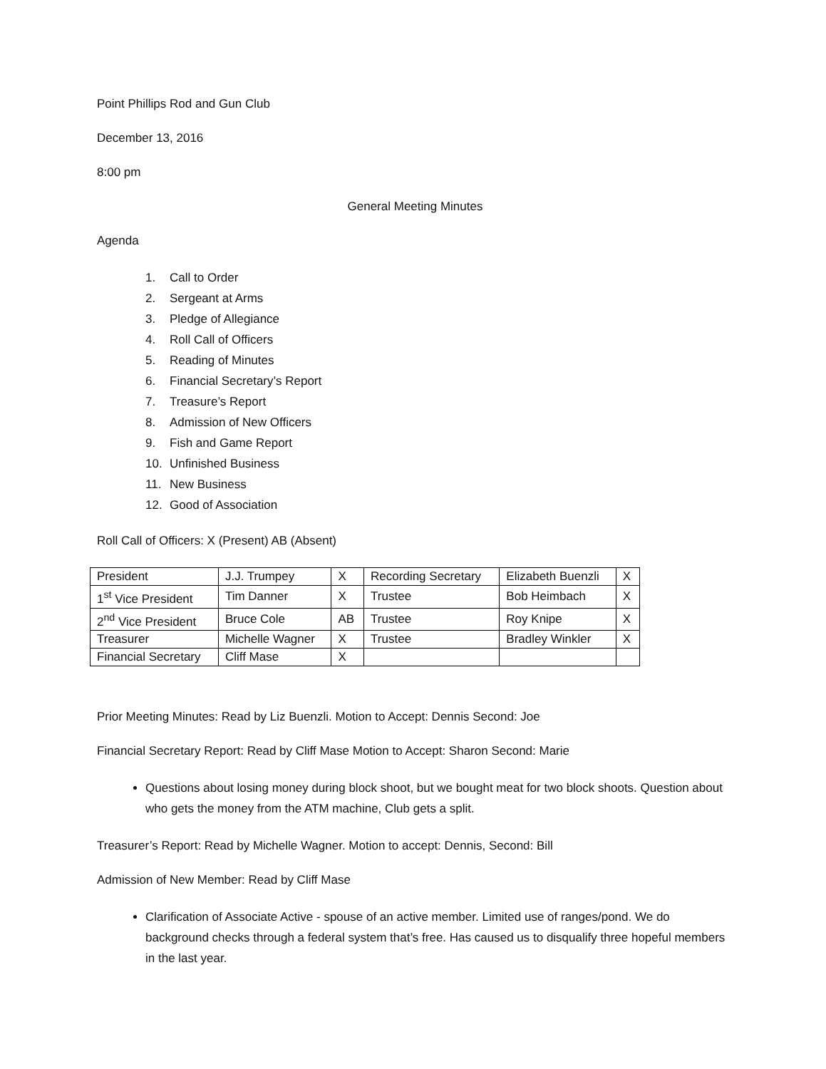Point Phillips Rod and Gun Club
December 13, 2016
8:00 pm
General Meeting Minutes
Agenda
1. Call to Order
2. Sergeant at Arms
3. Pledge of Allegiance
4. Roll Call of Officers
5. Reading of Minutes
6. Financial Secretary’s Report
7. Treasure’s Report
8. Admission of New Officers
9. Fish and Game Report
10. Unfinished Business
11. New Business
12. Good of Association
Roll Call of Officers: X (Present) AB (Absent)
| President | J.J. Trumpey | X | Recording Secretary | Elizabeth Buenzli | X |
| 1<sup>st</sup> Vice President | Tim Danner | X | Trustee | Bob Heimbach | X |
| 2<sup>nd</sup> Vice President | Bruce Cole | AB | Trustee | Roy Knipe | X |
| Treasurer | Michelle Wagner | X | Trustee | Bradley Winkler | X |
| Financial Secretary | Cliff Mase | X | | | |
Prior Meeting Minutes: Read by Liz Buenzli. Motion to Accept: Dennis Second: Joe
Financial Secretary Report: Read by Cliff Mase Motion to Accept: Sharon Second: Marie
Questions about losing money during block shoot, but we bought meat for two block shoots. Question about who gets the money from the ATM machine, Club gets a split.
Treasurer’s Report: Read by Michelle Wagner. Motion to accept: Dennis, Second: Bill
Admission of New Member: Read by Cliff Mase
Clarification of Associate Active - spouse of an active member. Limited use of ranges/pond. We do background checks through a federal system that’s free. Has caused us to disqualify three hopeful members in the last year.